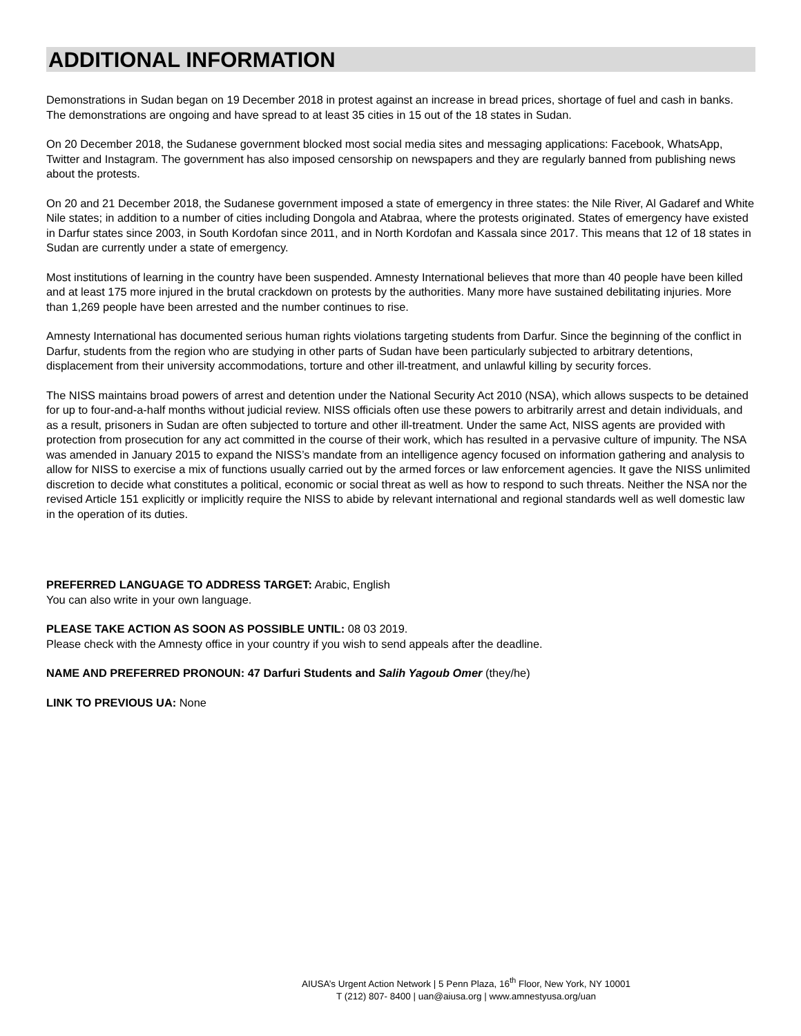ADDITIONAL INFORMATION
Demonstrations in Sudan began on 19 December 2018 in protest against an increase in bread prices, shortage of fuel and cash in banks. The demonstrations are ongoing and have spread to at least 35 cities in 15 out of the 18 states in Sudan.
On 20 December 2018, the Sudanese government blocked most social media sites and messaging applications: Facebook, WhatsApp, Twitter and Instagram. The government has also imposed censorship on newspapers and they are regularly banned from publishing news about the protests.
On 20 and 21 December 2018, the Sudanese government imposed a state of emergency in three states: the Nile River, Al Gadaref and White Nile states; in addition to a number of cities including Dongola and Atabraa, where the protests originated. States of emergency have existed in Darfur states since 2003, in South Kordofan since 2011, and in North Kordofan and Kassala since 2017. This means that 12 of 18 states in Sudan are currently under a state of emergency.
Most institutions of learning in the country have been suspended. Amnesty International believes that more than 40 people have been killed and at least 175 more injured in the brutal crackdown on protests by the authorities. Many more have sustained debilitating injuries. More than 1,269 people have been arrested and the number continues to rise.
Amnesty International has documented serious human rights violations targeting students from Darfur. Since the beginning of the conflict in Darfur, students from the region who are studying in other parts of Sudan have been particularly subjected to arbitrary detentions, displacement from their university accommodations, torture and other ill-treatment, and unlawful killing by security forces.
The NISS maintains broad powers of arrest and detention under the National Security Act 2010 (NSA), which allows suspects to be detained for up to four-and-a-half months without judicial review. NISS officials often use these powers to arbitrarily arrest and detain individuals, and as a result, prisoners in Sudan are often subjected to torture and other ill-treatment. Under the same Act, NISS agents are provided with protection from prosecution for any act committed in the course of their work, which has resulted in a pervasive culture of impunity. The NSA was amended in January 2015 to expand the NISS’s mandate from an intelligence agency focused on information gathering and analysis to allow for NISS to exercise a mix of functions usually carried out by the armed forces or law enforcement agencies. It gave the NISS unlimited discretion to decide what constitutes a political, economic or social threat as well as how to respond to such threats. Neither the NSA nor the revised Article 151 explicitly or implicitly require the NISS to abide by relevant international and regional standards well as well domestic law in the operation of its duties.
PREFERRED LANGUAGE TO ADDRESS TARGET: Arabic, English
You can also write in your own language.
PLEASE TAKE ACTION AS SOON AS POSSIBLE UNTIL: 08 03 2019.
Please check with the Amnesty office in your country if you wish to send appeals after the deadline.
NAME AND PREFERRED PRONOUN: 47 Darfuri Students and Salih Yagoub Omer (they/he)
LINK TO PREVIOUS UA: None
AIUSA’s Urgent Action Network | 5 Penn Plaza, 16<sup>th</sup> Floor, New York, NY 10001
T (212) 807- 8400 | uan@aiusa.org | www.amnestyusa.org/uan